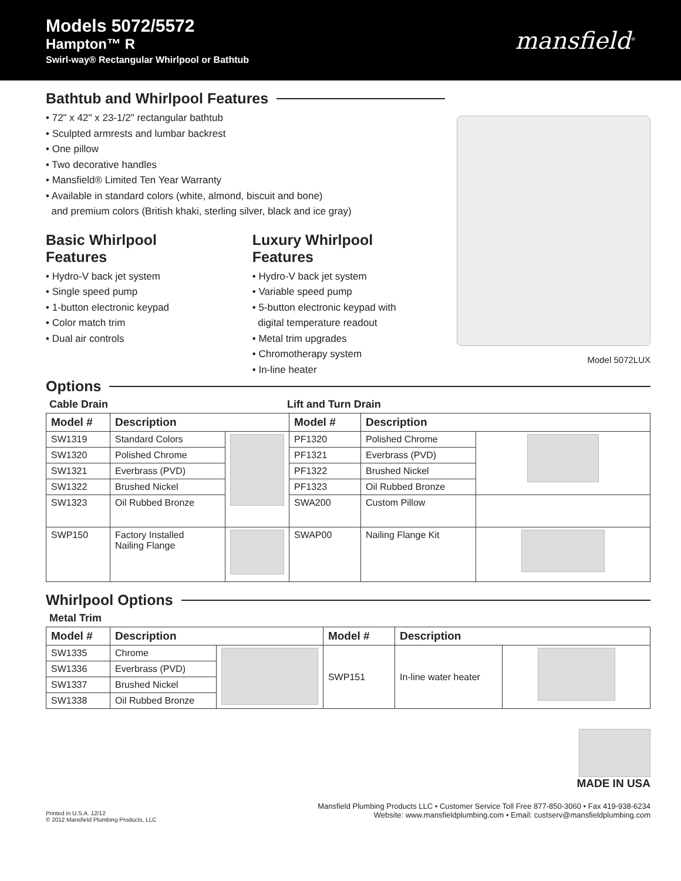Models 5072/5572
Hampton™ R
Swirl-way® Rectangular Whirlpool or Bathtub
mansfield<sup>®</sup>
Bathtub and Whirlpool Features
• 72" x 42" x 23-1/2" rectangular bathtub
• Sculpted armrests and lumbar backrest
• One pillow
• Two decorative handles
• Mansfield® Limited Ten Year Warranty
• Available in standard colors (white, almond, biscuit and bone)
and premium colors (British khaki, sterling silver, black and ice gray)
Basic Whirlpool Features
• Hydro-V back jet system
• Single speed pump
• 1-button electronic keypad
• Color match trim
• Dual air controls
Luxury Whirlpool Features
• Hydro-V back jet system
• Variable speed pump
• 5-button electronic keypad with
digital temperature readout
• Metal trim upgrades
• Chromotherapy system
• In-line heater
Model 5072LUX
Options
Cable Drain Lift and Turn Drain
| Model # | Description | | Model # | Description | |
| --- | --- | --- | --- | --- | --- |
| SW1319 | Standard Colors | | PF1320 | Polished Chrome | |
| SW1320 | Polished Chrome | | PF1321 | Everbrass (PVD) | |
| SW1321 | Everbrass (PVD) | | PF1322 | Brushed Nickel | |
| SW1322 | Brushed Nickel | | PF1323 | Oil Rubbed Bronze | |
| SW1323 | Oil Rubbed Bronze | | SWA200 | Custom Pillow | |
| SWP150 | Factory Installed Nailing Flange | | SWAP00 | Nailing Flange Kit | |
Whirlpool Options
Metal Trim
| Model # | Description | | Model # | Description | |
| --- | --- | --- | --- | --- | --- |
| SW1335 | Chrome | | SWP151 | In-line water heater | |
| SW1336 | Everbrass (PVD) | | | | |
| SW1337 | Brushed Nickel | | | | |
| SW1338 | Oil Rubbed Bronze | | | | |
MADE IN USA
Printed in U.S.A. 12/12
© 2012 Mansfield Plumbing Products, LLC
Mansfield Plumbing Products LLC • Customer Service Toll Free 877-850-3060 • Fax 419-938-6234
Website: www.mansfieldplumbing.com • Email: custserv@mansfieldplumbing.com